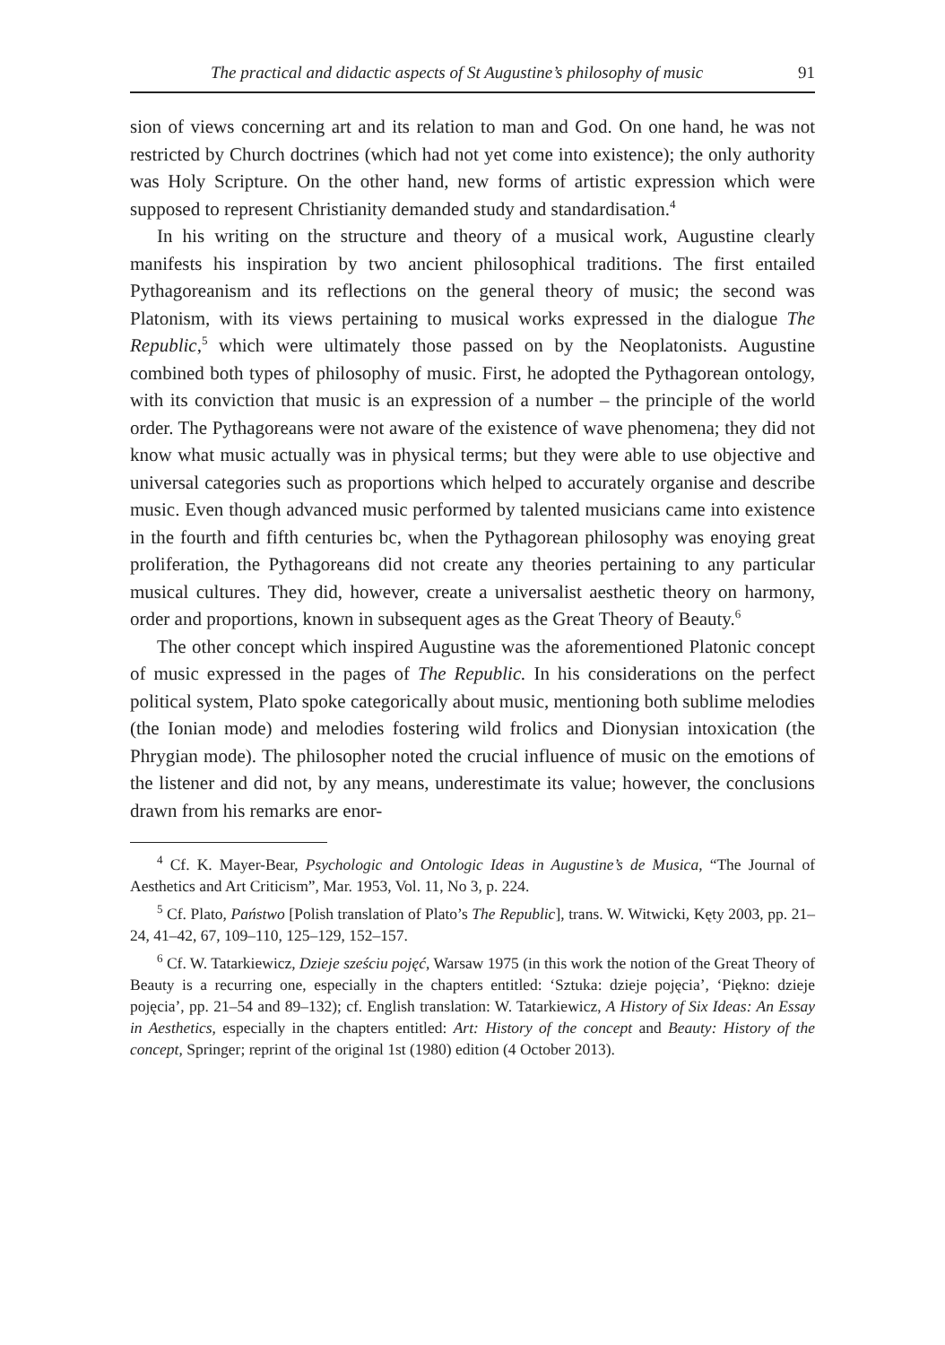The practical and didactic aspects of St Augustine’s philosophy of music 91
sion of views concerning art and its relation to man and God. On one hand, he was not restricted by Church doctrines (which had not yet come into existence); the only authority was Holy Scripture. On the other hand, new forms of artistic expression which were supposed to represent Christianity demanded study and standardisation.<sup>4</sup>
In his writing on the structure and theory of a musical work, Augustine clearly manifests his inspiration by two ancient philosophical traditions. The first entailed Pythagoreanism and its reflections on the general theory of music; the second was Platonism, with its views pertaining to musical works expressed in the dialogue The Republic,<sup>5</sup> which were ultimately those passed on by the Neoplatonists. Augustine combined both types of philosophy of music. First, he adopted the Pythagorean ontology, with its conviction that music is an expression of a number – the principle of the world order. The Pythagoreans were not aware of the existence of wave phenomena; they did not know what music actually was in physical terms; but they were able to use objective and universal categories such as proportions which helped to accurately organise and describe music. Even though advanced music performed by talented musicians came into existence in the fourth and fifth centuries bc, when the Pythagorean philosophy was enoying great proliferation, the Pythagoreans did not create any theories pertaining to any particular musical cultures. They did, however, create a universalist aesthetic theory on harmony, order and proportions, known in subsequent ages as the Great Theory of Beauty.<sup>6</sup>
The other concept which inspired Augustine was the aforementioned Platonic concept of music expressed in the pages of The Republic. In his considerations on the perfect political system, Plato spoke categorically about music, mentioning both sublime melodies (the Ionian mode) and melodies fostering wild frolics and Dionysian intoxication (the Phrygian mode). The philosopher noted the crucial influence of music on the emotions of the listener and did not, by any means, underestimate its value; however, the conclusions drawn from his remarks are enor-
<sup>4</sup> Cf. K. Mayer-Bear, Psychologic and Ontologic Ideas in Augustine’s de Musica, “The Journal of Aesthetics and Art Criticism”, Mar. 1953, Vol. 11, No 3, p. 224.
<sup>5</sup> Cf. Plato, Państwo [Polish translation of Plato’s The Republic], trans. W. Witwicki, Kęty 2003, pp. 21–24, 41–42, 67, 109–110, 125–129, 152–157.
<sup>6</sup> Cf. W. Tatarkiewicz, Dzieje sześciu pojęć, Warsaw 1975 (in this work the notion of the Great Theory of Beauty is a recurring one, especially in the chapters entitled: ‘Sztuka: dzieje pojęcia’, ‘Piękno: dzieje pojęcia’, pp. 21–54 and 89–132); cf. English translation: W. Tatarkiewicz, A History of Six Ideas: An Essay in Aesthetics, especially in the chapters entitled: Art: History of the concept and Beauty: History of the concept, Springer; reprint of the original 1st (1980) edition (4 October 2013).